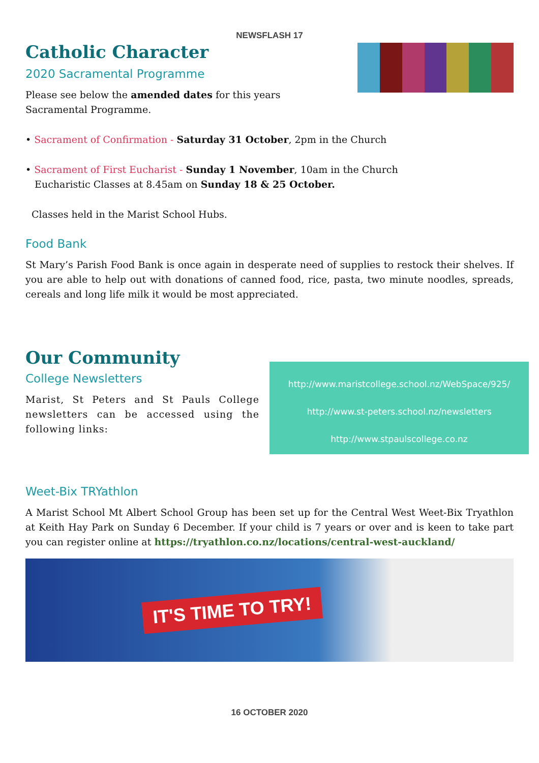NEWSFLASH 17
Catholic Character
2020 Sacramental Programme
Please see below the amended dates for this years Sacramental Programme.
• Sacrament of Confirmation - Saturday 31 October, 2pm in the Church
• Sacrament of First Eucharist - Sunday 1 November, 10am in the Church
Eucharistic Classes at 8.45am on Sunday 18 & 25 October.
Classes held in the Marist School Hubs.
Food Bank
St Mary’s Parish Food Bank is once again in desperate need of supplies to restock their shelves. If you are able to help out with donations of canned food, rice, pasta, two minute noodles, spreads, cereals and long life milk it would be most appreciated.
Our Community
College Newsletters
Marist, St Peters and St Pauls College newsletters can be accessed using the following links:
http://www.maristcollege.school.nz/WebSpace/925/
http://www.st-peters.school.nz/newsletters
http://www.stpaulscollege.co.nz
Weet-Bix TRYathlon
A Marist School Mt Albert School Group has been set up for the Central West Weet-Bix Tryathlon at Keith Hay Park on Sunday 6 December. If your child is 7 years or over and is keen to take part you can register online at https://tryathlon.co.nz/locations/central-west-auckland/
IT'S TIME TO TRY!
16 OCTOBER 2020